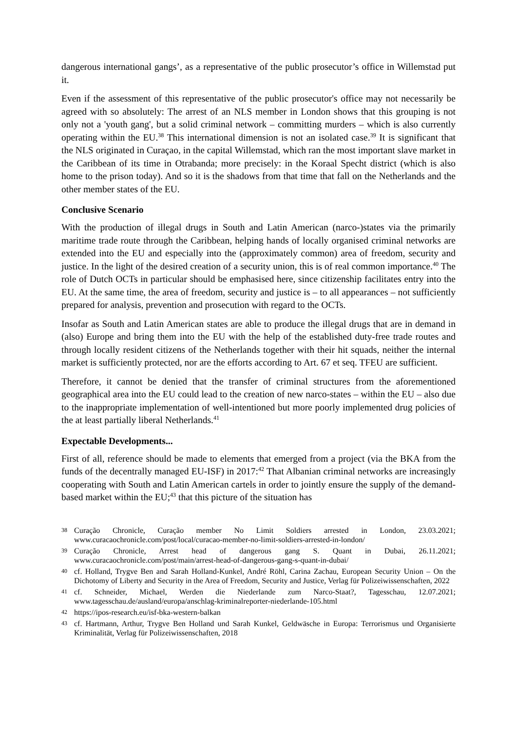dangerous international gangs’, as a representative of the public prosecutor’s office in Willemstad put it.
Even if the assessment of this representative of the public prosecutor's office may not necessarily be agreed with so absolutely: The arrest of an NLS member in London shows that this grouping is not only not a 'youth gang', but a solid criminal network – committing murders – which is also currently operating within the EU.<sup>38</sup> This international dimension is not an isolated case.<sup>39</sup> It is significant that the NLS originated in Curaçao, in the capital Willemstad, which ran the most important slave market in the Caribbean of its time in Otrabanda; more precisely: in the Koraal Specht district (which is also home to the prison today). And so it is the shadows from that time that fall on the Netherlands and the other member states of the EU.
Conclusive Scenario
With the production of illegal drugs in South and Latin American (narco-)states via the primarily maritime trade route through the Caribbean, helping hands of locally organised criminal networks are extended into the EU and especially into the (approximately common) area of freedom, security and justice. In the light of the desired creation of a security union, this is of real common importance.<sup>40</sup> The role of Dutch OCTs in particular should be emphasised here, since citizenship facilitates entry into the EU. At the same time, the area of freedom, security and justice is – to all appearances – not sufficiently prepared for analysis, prevention and prosecution with regard to the OCTs.
Insofar as South and Latin American states are able to produce the illegal drugs that are in demand in (also) Europe and bring them into the EU with the help of the established duty-free trade routes and through locally resident citizens of the Netherlands together with their hit squads, neither the internal market is sufficiently protected, nor are the efforts according to Art. 67 et seq. TFEU are sufficient.
Therefore, it cannot be denied that the transfer of criminal structures from the aforementioned geographical area into the EU could lead to the creation of new narco-states – within the EU – also due to the inappropriate implementation of well-intentioned but more poorly implemented drug policies of the at least partially liberal Netherlands.<sup>41</sup>
Expectable Developments...
First of all, reference should be made to elements that emerged from a project (via the BKA from the funds of the decentrally managed EU-ISF) in 2017:<sup>42</sup> That Albanian criminal networks are increasingly cooperating with South and Latin American cartels in order to jointly ensure the supply of the demand-based market within the EU;<sup>43</sup> that this picture of the situation has
38 Curação Chronicle, Curação member No Limit Soldiers arrested in London, 23.03.2021; www.curacaochronicle.com/post/local/curacao-member-no-limit-soldiers-arrested-in-london/
39 Curação Chronicle, Arrest head of dangerous gang S. Quant in Dubai, 26.11.2021; www.curacaochronicle.com/post/main/arrest-head-of-dangerous-gang-s-quant-in-dubai/
40 cf. Holland, Trygve Ben and Sarah Holland-Kunkel, André Röhl, Carina Zachau, European Security Union – On the Dichotomy of Liberty and Security in the Area of Freedom, Security and Justice, Verlag für Polizeiwissenschaften, 2022
41 cf. Schneider, Michael, Werden die Niederlande zum Narco-Staat?, Tagesschau, 12.07.2021; www.tagesschau.de/ausland/europa/anschlag-kriminalreporter-niederlande-105.html
42 https://ipos-research.eu/isf-bka-western-balkan
43 cf. Hartmann, Arthur, Trygve Ben Holland und Sarah Kunkel, Geldwäsche in Europa: Terrorismus und Organisierte Kriminalität, Verlag für Polizeiwissenschaften, 2018